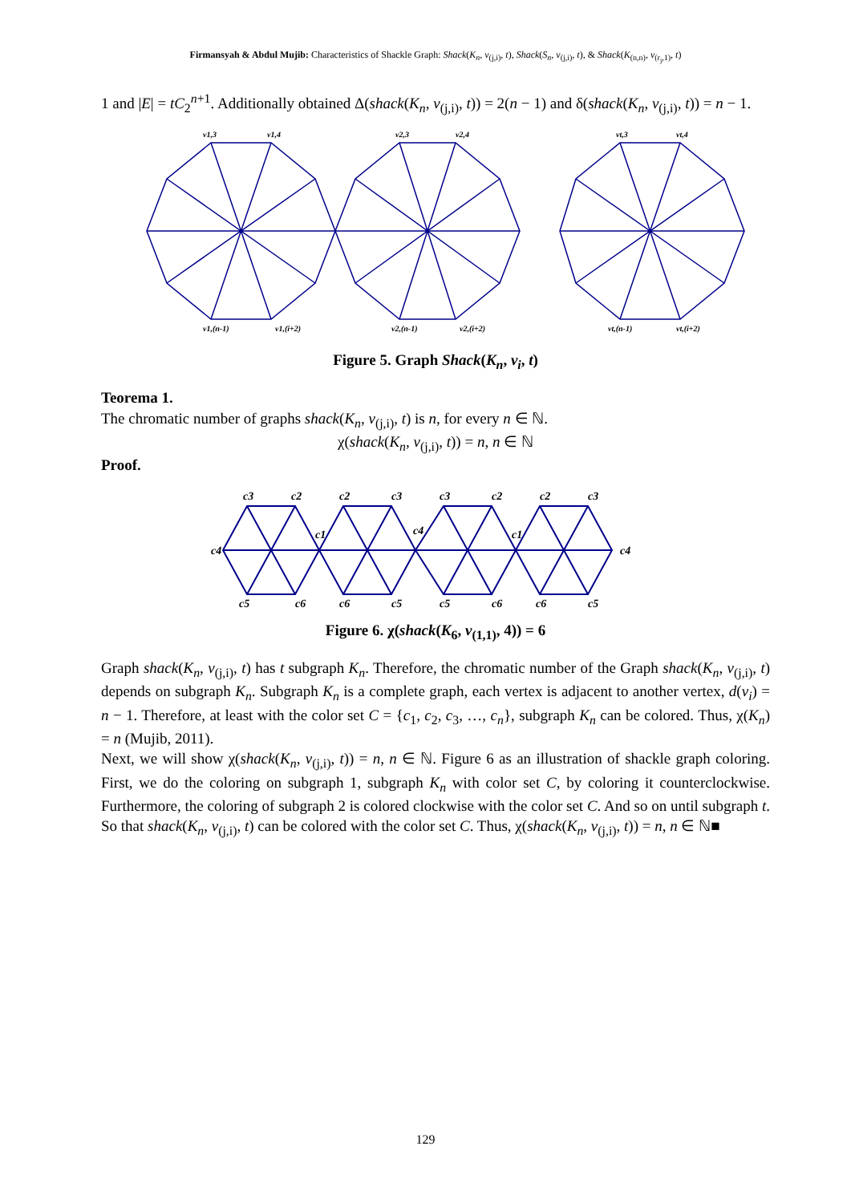Firmansyah & Abdul Mujib: Characteristics of Shackle Graph: Shack(K<sub>n</sub>, v<sub>(j,i)</sub>, t), Shack(S<sub>n</sub>, v<sub>(j,i)</sub>, t), & Shack(K<sub>(n,n)</sub>, v<sub>(r<sub>j</sub>,1)</sub>, t)
1 and |E| = tC<sub>2</sub><sup>n+1</sup>. Additionally obtained Δ(shack(K<sub>n</sub>, v<sub>(j,i)</sub>, t)) = 2(n − 1) and δ(shack(K<sub>n</sub>, v<sub>(j,i)</sub>, t)) = n − 1.
v1,3
v1,4
v2,3
v2,4
vt,3
vt,4
v1,(n-1)
v1,(i+2)
v2,(n-1)
v2,(i+2)
vt,(n-1)
vt,(i+2)
Figure 5. Graph Shack(K<sub>n</sub>, v<sub>i</sub>, t)
Teorema 1.
The chromatic number of graphs shack(K<sub>n</sub>, v<sub>(j,i)</sub>, t) is n, for every n ∈ ℕ.
χ(shack(K<sub>n</sub>, v<sub>(j,i)</sub>, t)) = n, n ∈ ℕ
Proof.
c3
c2
c2
c3
c3
c2
c2
c3
c4
c1
c4
c1
c4
c5
c6
c6
c5
c5
c6
c6
c5
Figure 6. χ(shack(K<sub>6</sub>, v<sub>(1,1)</sub>, 4)) = 6
Graph shack(K<sub>n</sub>, v<sub>(j,i)</sub>, t) has t subgraph K<sub>n</sub>. Therefore, the chromatic number of the Graph shack(K<sub>n</sub>, v<sub>(j,i)</sub>, t) depends on subgraph K<sub>n</sub>. Subgraph K<sub>n</sub> is a complete graph, each vertex is adjacent to another vertex, d(v<sub>i</sub>) = n − 1. Therefore, at least with the color set C = {c<sub>1</sub>, c<sub>2</sub>, c<sub>3</sub>, …, c<sub>n</sub>}, subgraph K<sub>n</sub> can be colored. Thus, χ(K<sub>n</sub>) = n (Mujib, 2011).
Next, we will show χ(shack(K<sub>n</sub>, v<sub>(j,i)</sub>, t)) = n, n ∈ ℕ. Figure 6 as an illustration of shackle graph coloring. First, we do the coloring on subgraph 1, subgraph K<sub>n</sub> with color set C, by coloring it counterclockwise. Furthermore, the coloring of subgraph 2 is colored clockwise with the color set C. And so on until subgraph t. So that shack(K<sub>n</sub>, v<sub>(j,i)</sub>, t) can be colored with the color set C. Thus, χ(shack(K<sub>n</sub>, v<sub>(j,i)</sub>, t)) = n, n ∈ ℕ■
129